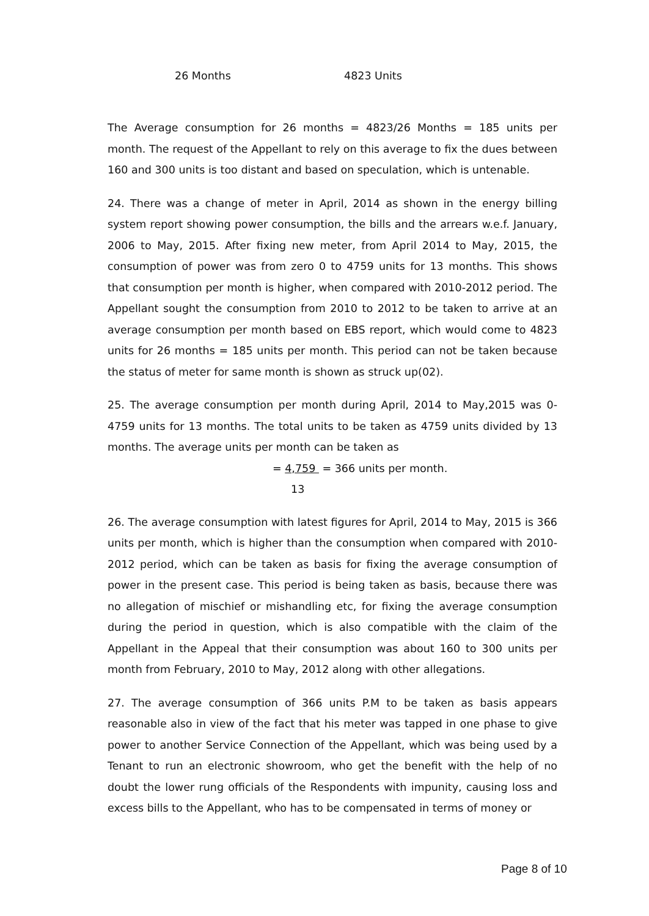26 Months 4823 Units
The Average consumption for 26 months = 4823/26 Months = 185 units per month. The request of the Appellant to rely on this average to fix the dues between 160 and 300 units is too distant and based on speculation, which is untenable.
24. There was a change of meter in April, 2014 as shown in the energy billing system report showing power consumption, the bills and the arrears w.e.f. January, 2006 to May, 2015. After fixing new meter, from April 2014 to May, 2015, the consumption of power was from zero 0 to 4759 units for 13 months. This shows that consumption per month is higher, when compared with 2010-2012 period. The Appellant sought the consumption from 2010 to 2012 to be taken to arrive at an average consumption per month based on EBS report, which would come to 4823 units for 26 months = 185 units per month. This period can not be taken because the status of meter for same month is shown as struck up(02).
25. The average consumption per month during April, 2014 to May,2015 was 0-4759 units for 13 months. The total units to be taken as 4759 units divided by 13 months. The average units per month can be taken as
= 4,759 = 366 units per month.
13
26. The average consumption with latest figures for April, 2014 to May, 2015 is 366 units per month, which is higher than the consumption when compared with 2010-2012 period, which can be taken as basis for fixing the average consumption of power in the present case. This period is being taken as basis, because there was no allegation of mischief or mishandling etc, for fixing the average consumption during the period in question, which is also compatible with the claim of the Appellant in the Appeal that their consumption was about 160 to 300 units per month from February, 2010 to May, 2012 along with other allegations.
27. The average consumption of 366 units P.M to be taken as basis appears reasonable also in view of the fact that his meter was tapped in one phase to give power to another Service Connection of the Appellant, which was being used by a Tenant to run an electronic showroom, who get the benefit with the help of no doubt the lower rung officials of the Respondents with impunity, causing loss and excess bills to the Appellant, who has to be compensated in terms of money or
Page 8 of 10